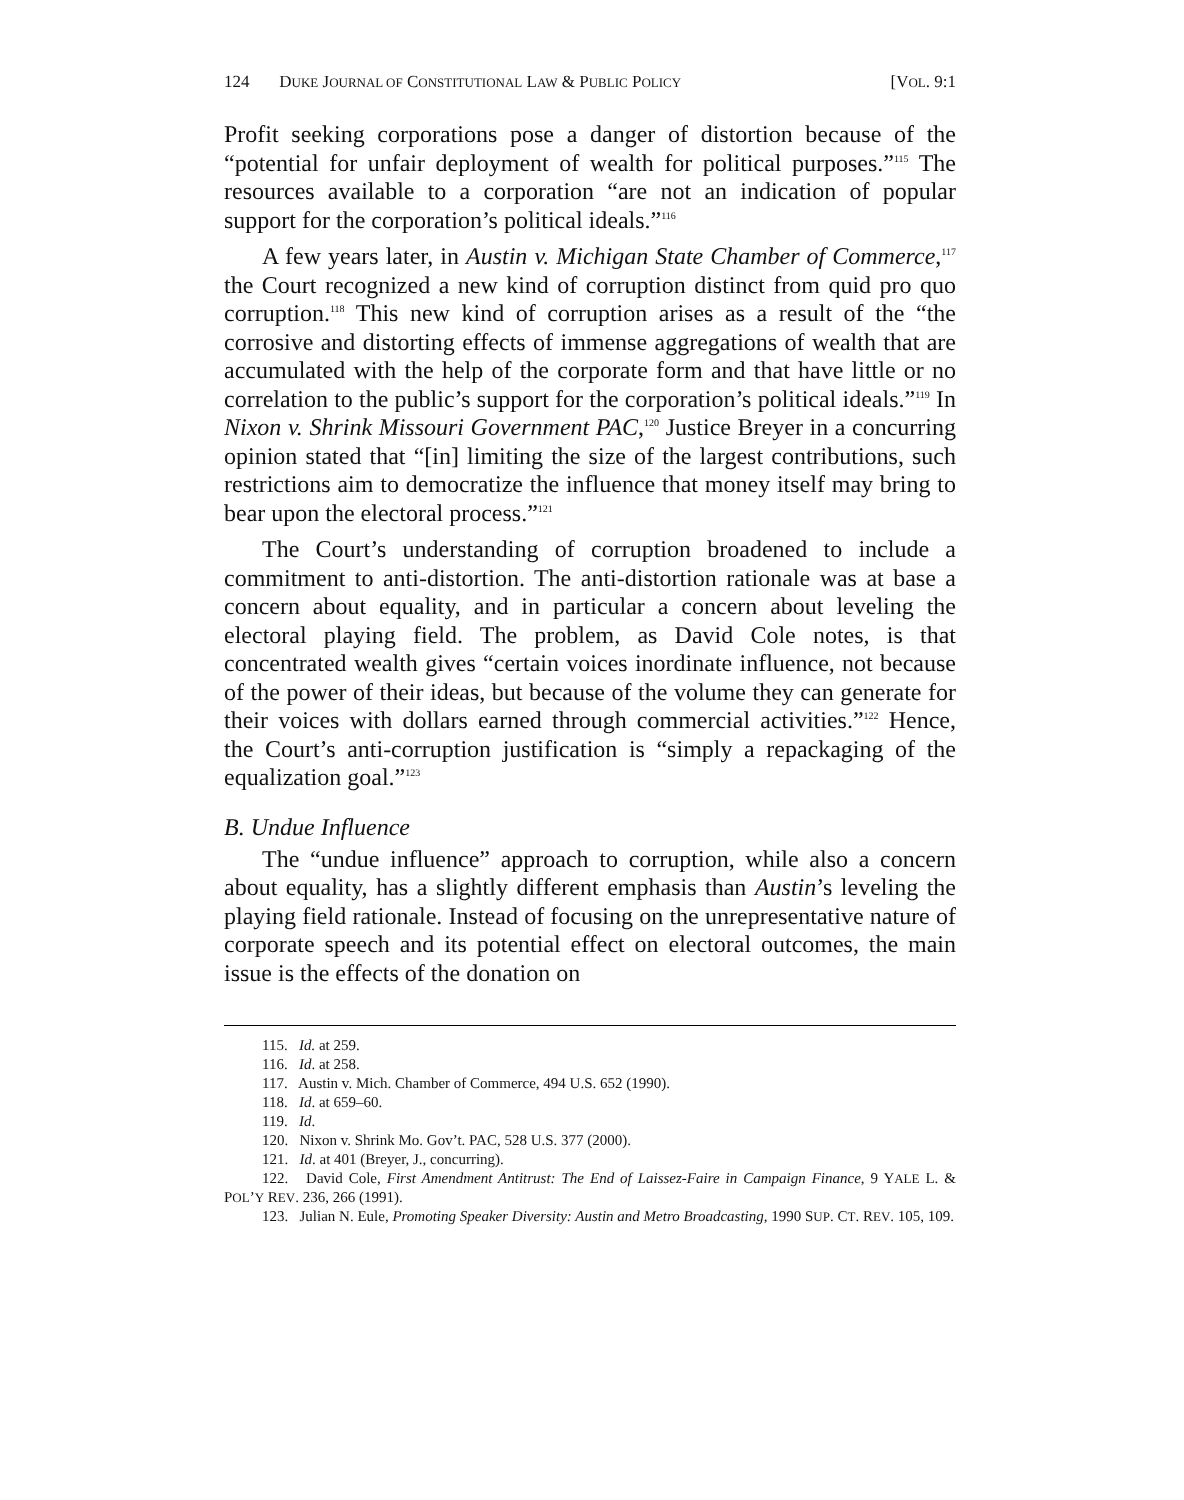124 DUKE JOURNAL OF CONSTITUTIONAL LAW & PUBLIC POLICY [VOL. 9:1
Profit seeking corporations pose a danger of distortion because of the “potential for unfair deployment of wealth for political purposes.”<sup>115</sup> The resources available to a corporation “are not an indication of popular support for the corporation’s political ideals.”<sup>116</sup>
A few years later, in Austin v. Michigan State Chamber of Commerce,<sup>117</sup> the Court recognized a new kind of corruption distinct from quid pro quo corruption.<sup>118</sup> This new kind of corruption arises as a result of the “the corrosive and distorting effects of immense aggregations of wealth that are accumulated with the help of the corporate form and that have little or no correlation to the public’s support for the corporation’s political ideals.”<sup>119</sup> In Nixon v. Shrink Missouri Government PAC,<sup>120</sup> Justice Breyer in a concurring opinion stated that “[in] limiting the size of the largest contributions, such restrictions aim to democratize the influence that money itself may bring to bear upon the electoral process.”<sup>121</sup>
The Court’s understanding of corruption broadened to include a commitment to anti-distortion. The anti-distortion rationale was at base a concern about equality, and in particular a concern about leveling the electoral playing field. The problem, as David Cole notes, is that concentrated wealth gives “certain voices inordinate influence, not because of the power of their ideas, but because of the volume they can generate for their voices with dollars earned through commercial activities.”<sup>122</sup> Hence, the Court’s anti-corruption justification is “simply a repackaging of the equalization goal.”<sup>123</sup>
B. Undue Influence
The “undue influence” approach to corruption, while also a concern about equality, has a slightly different emphasis than Austin’s leveling the playing field rationale. Instead of focusing on the unrepresentative nature of corporate speech and its potential effect on electoral outcomes, the main issue is the effects of the donation on
115. Id. at 259.
116. Id. at 258.
117. Austin v. Mich. Chamber of Commerce, 494 U.S. 652 (1990).
118. Id. at 659–60.
119. Id.
120. Nixon v. Shrink Mo. Gov’t. PAC, 528 U.S. 377 (2000).
121. Id. at 401 (Breyer, J., concurring).
122. David Cole, First Amendment Antitrust: The End of Laissez-Faire in Campaign Finance, 9 YALE L. & POL’Y REV. 236, 266 (1991).
123. Julian N. Eule, Promoting Speaker Diversity: Austin and Metro Broadcasting, 1990 SUP. CT. REV. 105, 109.